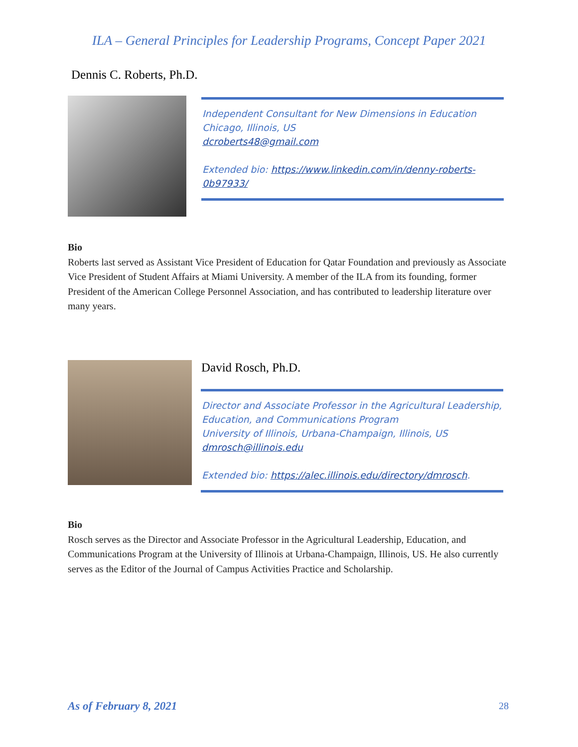ILA – General Principles for Leadership Programs, Concept Paper 2021
Dennis C. Roberts, Ph.D.
Independent Consultant for New Dimensions in Education
Chicago, Illinois, US
dcroberts48@gmail.com
Extended bio: https://www.linkedin.com/in/denny-roberts-0b97933/
Bio
Roberts last served as Assistant Vice President of Education for Qatar Foundation and previously as Associate Vice President of Student Affairs at Miami University. A member of the ILA from its founding, former President of the American College Personnel Association, and has contributed to leadership literature over many years.
David Rosch, Ph.D.
Director and Associate Professor in the Agricultural Leadership, Education, and Communications Program
University of Illinois, Urbana-Champaign, Illinois, US
dmrosch@illinois.edu
Extended bio: https://alec.illinois.edu/directory/dmrosch.
Bio
Rosch serves as the Director and Associate Professor in the Agricultural Leadership, Education, and Communications Program at the University of Illinois at Urbana-Champaign, Illinois, US. He also currently serves as the Editor of the Journal of Campus Activities Practice and Scholarship.
As of February 8, 2021 28